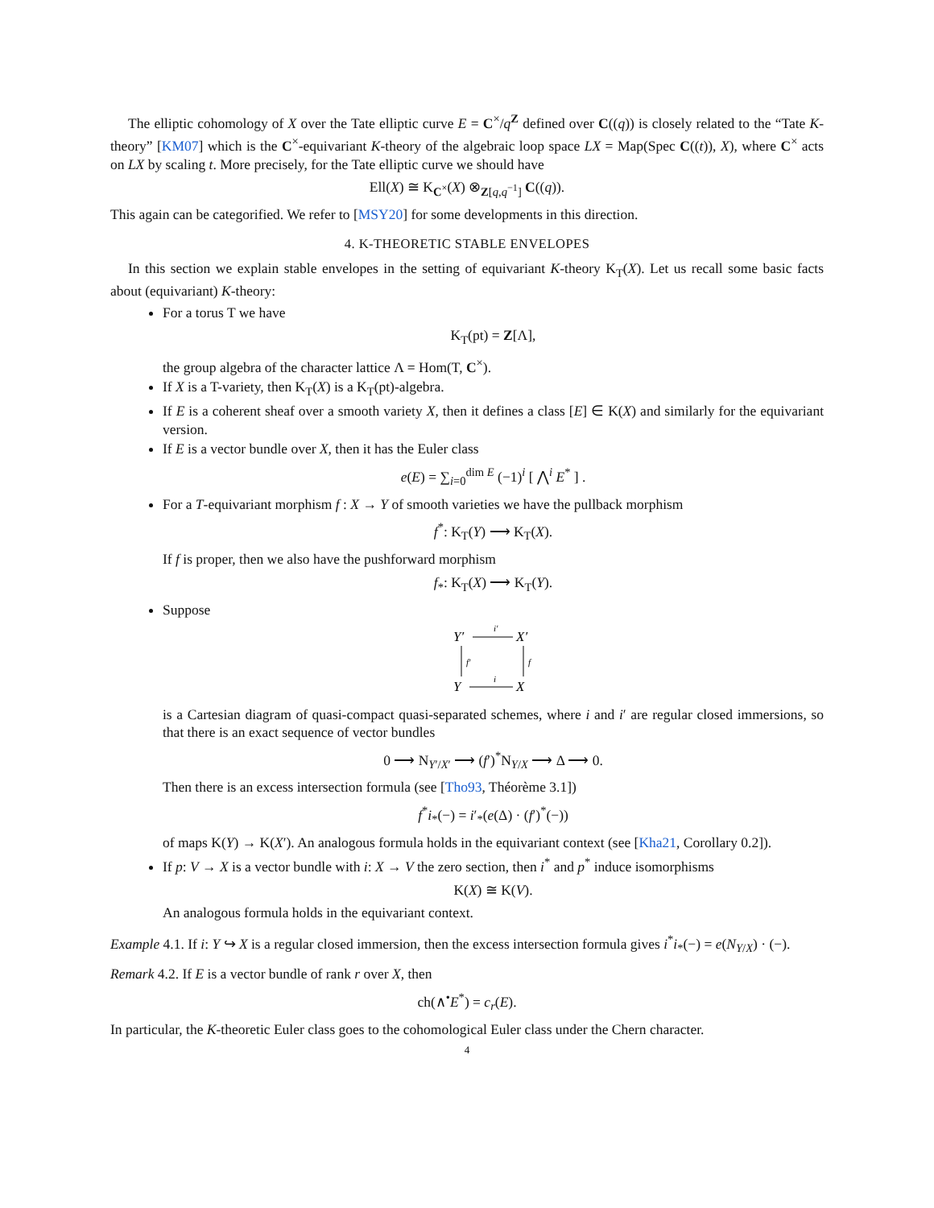The elliptic cohomology of X over the Tate elliptic curve E = C<sup>×</sup>/q<sup>Z</sup> defined over C((q)) is closely related to the “Tate K-theory” [KM07] which is the C<sup>×</sup>-equivariant K-theory of the algebraic loop space LX = Map(Spec C((t)), X), where C<sup>×</sup> acts on LX by scaling t. More precisely, for the Tate elliptic curve we should have
Ell(X) ≅ K<sub>C<sup>×</sup></sub>(X) ⊗<sub>Z[q,q<sup>−1</sup>]</sub> C((q)).
This again can be categorified. We refer to [MSY20] for some developments in this direction.
4. K-THEORETIC STABLE ENVELOPES
In this section we explain stable envelopes in the setting of equivariant K-theory K<sub>T</sub>(X). Let us recall some basic facts about (equivariant) K-theory:
For a torus T we have
K<sub>T</sub>(pt) = Z[Λ],
the group algebra of the character lattice Λ = Hom(T, C<sup>×</sup>).
If X is a T-variety, then K<sub>T</sub>(X) is a K<sub>T</sub>(pt)-algebra.
If E is a coherent sheaf over a smooth variety X, then it defines a class [E] ∈ K(X) and similarly for the equivariant version.
If E is a vector bundle over X, then it has the Euler class
e(E) = ∑<sub>i=0</sub><sup>dim E</sup> (−1)<sup>i</sup> [ ⋀<sup>i</sup> E<sup>*</sup> ] .
For a T-equivariant morphism f : X → Y of smooth varieties we have the pullback morphism
f<sup>*</sup>: K<sub>T</sub>(Y) ⟶ K<sub>T</sub>(X).
If f is proper, then we also have the pushforward morphism
f<sub>*</sub>: K<sub>T</sub>(X) ⟶ K<sub>T</sub>(Y).
Suppose
Y′
X′
i′
Y
X
i
f′
f
is a Cartesian diagram of quasi-compact quasi-separated schemes, where i and i′ are regular closed immersions, so that there is an exact sequence of vector bundles
0 ⟶ N<sub>Y′/X′</sub> ⟶ (f′)<sup>*</sup>N<sub>Y/X</sub> ⟶ Δ ⟶ 0.
Then there is an excess intersection formula (see [Tho93, Théorème 3.1])
f<sup>*</sup>i<sub>*</sub>(−) = i′<sub>*</sub>(e(Δ) · (f′)<sup>*</sup>(−))
of maps K(Y) → K(X′). An analogous formula holds in the equivariant context (see [Kha21, Corollary 0.2]).
If p: V → X is a vector bundle with i: X → V the zero section, then i<sup>*</sup> and p<sup>*</sup> induce isomorphisms
K(X) ≅ K(V).
An analogous formula holds in the equivariant context.
Example 4.1. If i: Y ↪ X is a regular closed immersion, then the excess intersection formula gives i<sup>*</sup>i<sub>*</sub>(−) = e(N<sub>Y/X</sub>) · (−).
Remark 4.2. If E is a vector bundle of rank r over X, then
ch(∧<sup>•</sup>E<sup>*</sup>) = c<sub>r</sub>(E).
In particular, the K-theoretic Euler class goes to the cohomological Euler class under the Chern character.
4